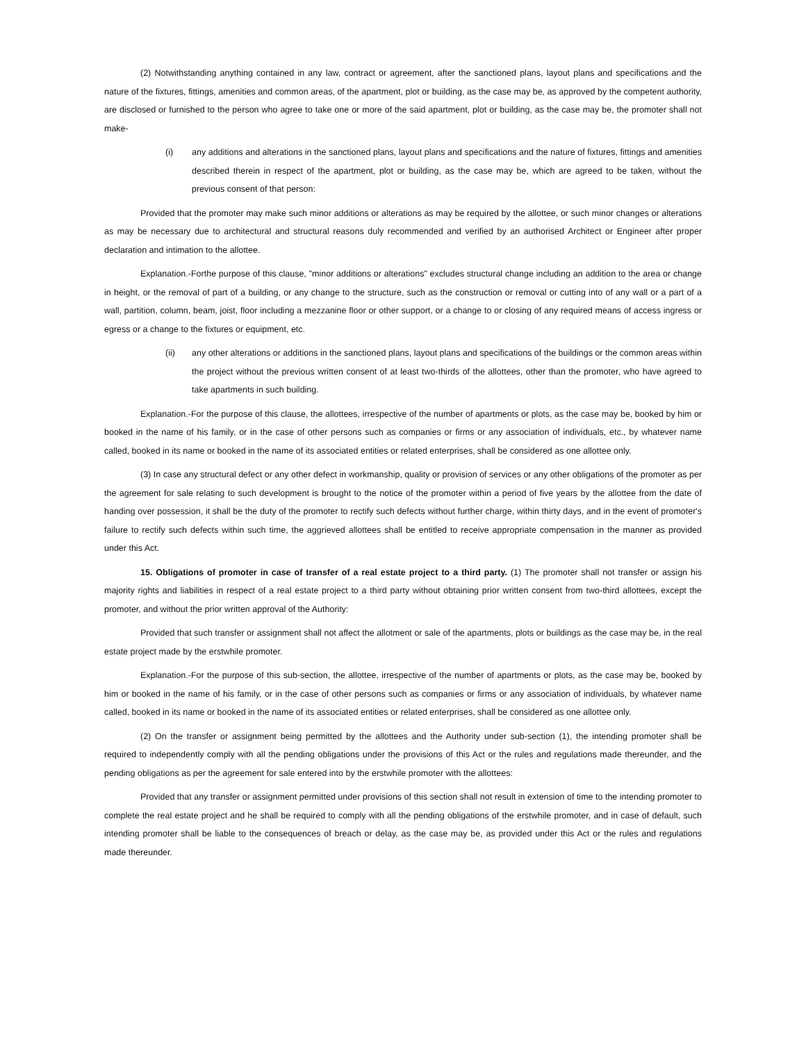(2) Notwithstanding anything contained in any law, contract or agreement, after the sanctioned plans, layout plans and specifications and the nature of the fixtures, fittings, amenities and common areas, of the apartment, plot or building, as the case may be, as approved by the competent authority, are disclosed or furnished to the person who agree to take one or more of the said apartment, plot or building, as the case may be, the promoter shall not make-
(i) any additions and alterations in the sanctioned plans, layout plans and specifications and the nature of fixtures, fittings and amenities described therein in respect of the apartment, plot or building, as the case may be, which are agreed to be taken, without the previous consent of that person:
Provided that the promoter may make such minor additions or alterations as may be required by the allottee, or such minor changes or alterations as may be necessary due to architectural and structural reasons duly recommended and verified by an authorised Architect or Engineer after proper declaration and intimation to the allottee.
Explanation.-Forthe purpose of this clause, "minor additions or alterations" excludes structural change including an addition to the area or change in height, or the removal of part of a building, or any change to the structure, such as the construction or removal or cutting into of any wall or a part of a wall, partition, column, beam, joist, floor including a mezzanine floor or other support, or a change to or closing of any required means of access ingress or egress or a change to the fixtures or equipment, etc.
(ii) any other alterations or additions in the sanctioned plans, layout plans and specifications of the buildings or the common areas within the project without the previous written consent of at least two-thirds of the allottees, other than the promoter, who have agreed to take apartments in such building.
Explanation.-For the purpose of this clause, the allottees, irrespective of the number of apartments or plots, as the case may be, booked by him or booked in the name of his family, or in the case of other persons such as companies or firms or any association of individuals, etc., by whatever name called, booked in its name or booked in the name of its associated entities or related enterprises, shall be considered as one allottee only.
(3) In case any structural defect or any other defect in workmanship, quality or provision of services or any other obligations of the promoter as per the agreement for sale relating to such development is brought to the notice of the promoter within a period of five years by the allottee from the date of handing over possession, it shall be the duty of the promoter to rectify such defects without further charge, within thirty days, and in the event of promoter's failure to rectify such defects within such time, the aggrieved allottees shall be entitled to receive appropriate compensation in the manner as provided under this Act.
15. Obligations of promoter in case of transfer of a real estate project to a third party. (1) The promoter shall not transfer or assign his majority rights and liabilities in respect of a real estate project to a third party without obtaining prior written consent from two-third allottees, except the promoter, and without the prior written approval of the Authority:
Provided that such transfer or assignment shall not affect the allotment or sale of the apartments, plots or buildings as the case may be, in the real estate project made by the erstwhile promoter.
Explanation.-For the purpose of this sub-section, the allottee, irrespective of the number of apartments or plots, as the case may be, booked by him or booked in the name of his family, or in the case of other persons such as companies or firms or any association of individuals, by whatever name called, booked in its name or booked in the name of its associated entities or related enterprises, shall be considered as one allottee only.
(2) On the transfer or assignment being permitted by the allottees and the Authority under sub-section (1), the intending promoter shall be required to independently comply with all the pending obligations under the provisions of this Act or the rules and regulations made thereunder, and the pending obligations as per the agreement for sale entered into by the erstwhile promoter with the allottees:
Provided that any transfer or assignment permitted under provisions of this section shall not result in extension of time to the intending promoter to complete the real estate project and he shall be required to comply with all the pending obligations of the erstwhile promoter, and in case of default, such intending promoter shall be liable to the consequences of breach or delay, as the case may be, as provided under this Act or the rules and regulations made thereunder.